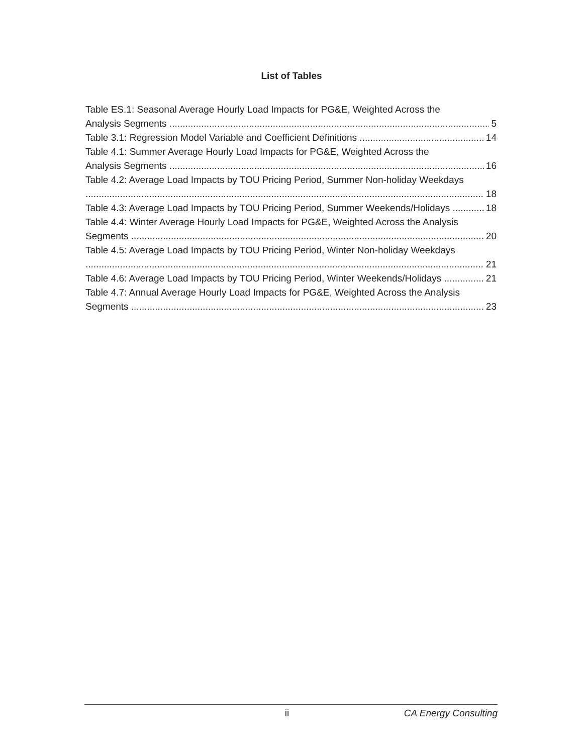List of Tables
Table ES.1: Seasonal Average Hourly Load Impacts for PG&E, Weighted Across the
Analysis Segments 5
Table 3.1: Regression Model Variable and Coefficient Definitions 14
Table 4.1: Summer Average Hourly Load Impacts for PG&E, Weighted Across the
Analysis Segments 16
Table 4.2: Average Load Impacts by TOU Pricing Period, Summer Non-holiday Weekdays
18
Table 4.3: Average Load Impacts by TOU Pricing Period, Summer Weekends/Holidays 18
Table 4.4: Winter Average Hourly Load Impacts for PG&E, Weighted Across the Analysis
Segments 20
Table 4.5: Average Load Impacts by TOU Pricing Period, Winter Non-holiday Weekdays
21
Table 4.6: Average Load Impacts by TOU Pricing Period, Winter Weekends/Holidays 21
Table 4.7: Annual Average Hourly Load Impacts for PG&E, Weighted Across the Analysis
Segments 23
ii CA Energy Consulting